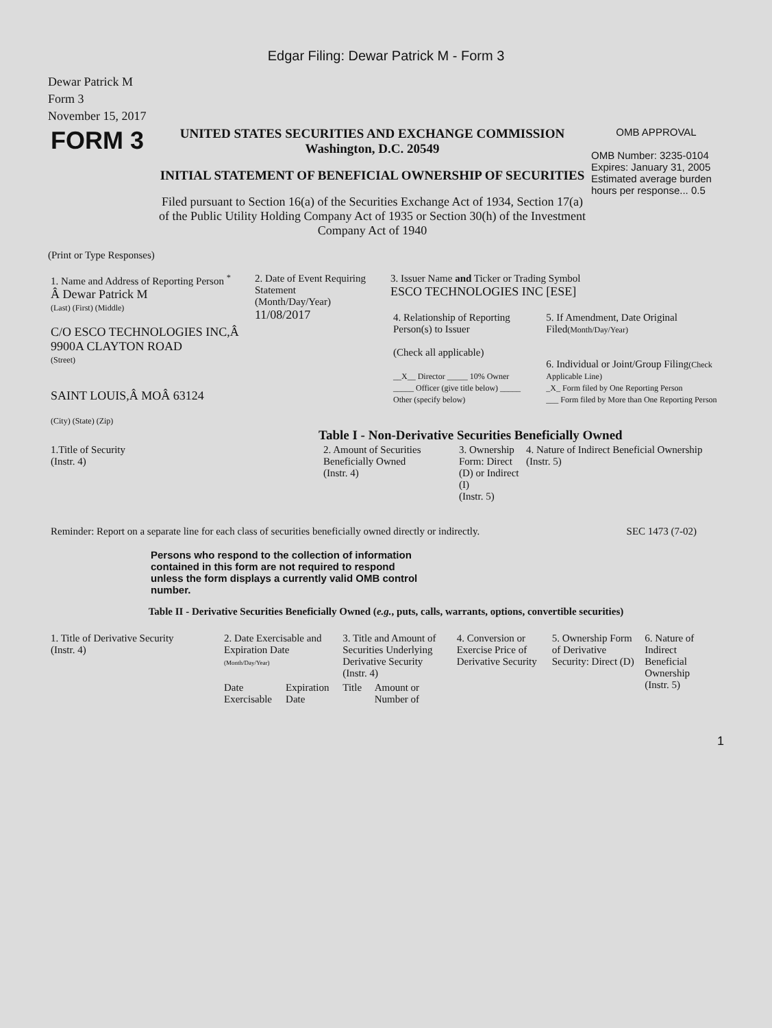Edgar Filing: Dewar Patrick M - Form 3
Dewar Patrick M
Form 3
November 15, 2017
| FORM 3 | UNITED STATES SECURITIES AND EXCHANGE COMMISSION Washington, D.C. 20549 INITIAL STATEMENT OF BENEFICIAL OWNERSHIP OF SECURITIES Filed pursuant to Section 16(a) of the Securities Exchange Act of 1934, Section 17(a) of the Public Utility Holding Company Act of 1935 or Section 30(h) of the Investment Company Act of 1940 | OMB APPROVAL OMB Number: 3235-0104 Expires: January 31, 2005 Estimated average burden hours per response... 0.5 |
(Print or Type Responses)
| 1. Name and Address of Reporting Person <sup>*</sup> Â Dewar Patrick M (Last) (First) (Middle) C/O ESCO TECHNOLOGIES INC,Â 9900A CLAYTON ROAD (Street) SAINT LOUIS,Â MOÂ 63124 (City) (State) (Zip) | 2. Date of Event Requiring Statement (Month/Day/Year) 11/08/2017 | 3. Issuer Name and Ticker or Trading Symbol ESCO TECHNOLOGIES INC [ESE] / 4. Relationship of Reporting Person(s) to Issuer (Check all applicable) __X__ Director _____ 10% Owner _____ Officer (give title below) _____ Other (specify below) / 5. If Amendment, Date Original Filed (Month/Day/Year) 6. Individual or Joint/Group Filing (Check Applicable Line) _X_ Form filed by One Reporting Person ___ Form filed by More than One Reporting Person / |
Table I - Non-Derivative Securities Beneficially Owned
| 1.Title of Security (Instr. 4) | 2. Amount of Securities Beneficially Owned (Instr. 4) | 3. Ownership Form: Direct (D) or Indirect (I) (Instr. 5) | 4. Nature of Indirect Beneficial Ownership (Instr. 5) |
| --- | --- | --- | --- |
| Reminder: Report on a separate line for each class of securities beneficially owned directly or indirectly. | SEC 1473 (7-02) |
Persons who respond to the collection of information contained in this form are not required to respond unless the form displays a currently valid OMB control number.
Table II - Derivative Securities Beneficially Owned (e.g., puts, calls, warrants, options, convertible securities)
| 1. Title of Derivative Security (Instr. 4) | 2. Date Exercisable and Expiration Date (Month/Day/Year) | | 3. Title and Amount of Securities Underlying Derivative Security (Instr. 4) | | 4. Conversion or Exercise Price of Derivative Security | 5. Ownership Form of Derivative Security: Direct (D) | 6. Nature of Indirect Beneficial Ownership (Instr. 5) |
| --- | --- | --- | --- | --- | --- | --- | --- |
| | Date Exercisable | Expiration Date | Title | Amount or Number of | | | |
1